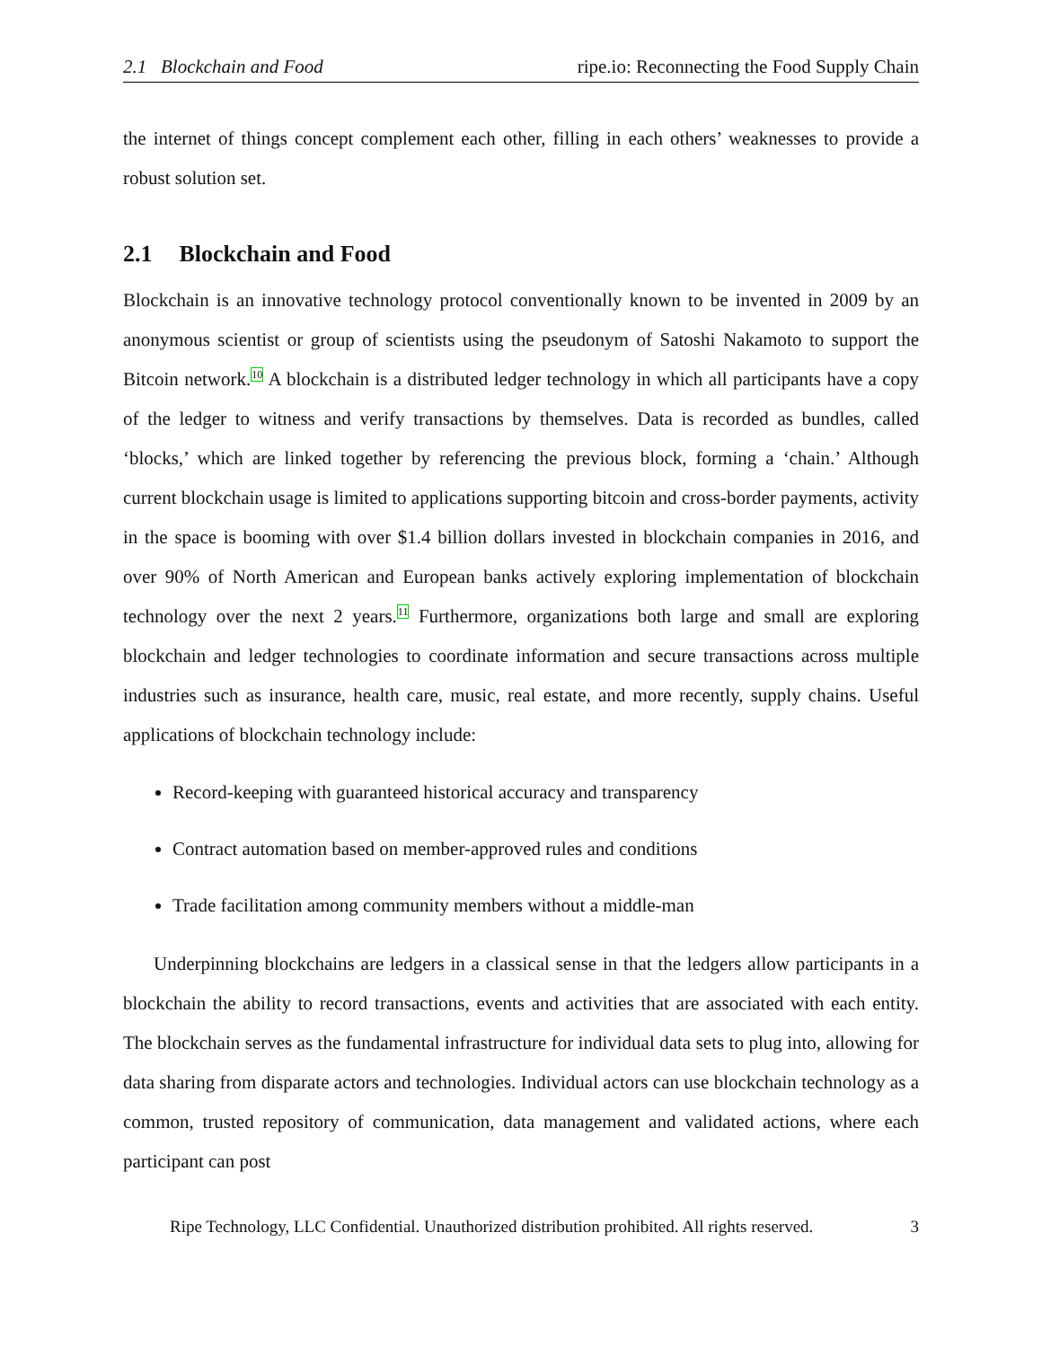2.1 Blockchain and Food ripe.io: Reconnecting the Food Supply Chain
the internet of things concept complement each other, filling in each others’ weaknesses to provide a robust solution set.
2.1 Blockchain and Food
Blockchain is an innovative technology protocol conventionally known to be invented in 2009 by an anonymous scientist or group of scientists using the pseudonym of Satoshi Nakamoto to support the Bitcoin network.<sup>10</sup> A blockchain is a distributed ledger technology in which all participants have a copy of the ledger to witness and verify transactions by themselves. Data is recorded as bundles, called ‘blocks,’ which are linked together by referencing the previous block, forming a ‘chain.’ Although current blockchain usage is limited to applications supporting bitcoin and cross-border payments, activity in the space is booming with over $1.4 billion dollars invested in blockchain companies in 2016, and over 90% of North American and European banks actively exploring implementation of blockchain technology over the next 2 years.<sup>11</sup> Furthermore, organizations both large and small are exploring blockchain and ledger technologies to coordinate information and secure transactions across multiple industries such as insurance, health care, music, real estate, and more recently, supply chains. Useful applications of blockchain technology include:
Record-keeping with guaranteed historical accuracy and transparency
Contract automation based on member-approved rules and conditions
Trade facilitation among community members without a middle-man
Underpinning blockchains are ledgers in a classical sense in that the ledgers allow participants in a blockchain the ability to record transactions, events and activities that are associated with each entity. The blockchain serves as the fundamental infrastructure for individual data sets to plug into, allowing for data sharing from disparate actors and technologies. Individual actors can use blockchain technology as a common, trusted repository of communication, data management and validated actions, where each participant can post
Ripe Technology, LLC Confidential. Unauthorized distribution prohibited. All rights reserved. 3